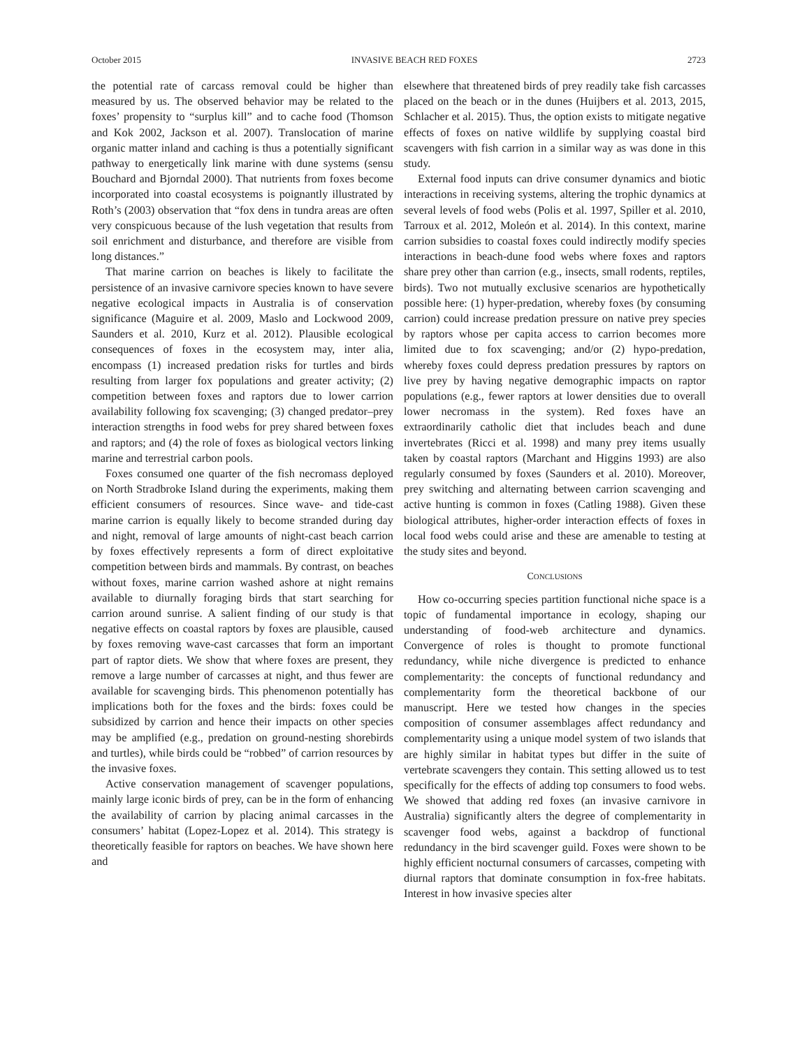October 2015 INVASIVE BEACH RED FOXES 2723
the potential rate of carcass removal could be higher than measured by us. The observed behavior may be related to the foxes’ propensity to “surplus kill” and to cache food (Thomson and Kok 2002, Jackson et al. 2007). Translocation of marine organic matter inland and caching is thus a potentially significant pathway to energetically link marine with dune systems (sensu Bouchard and Bjorndal 2000). That nutrients from foxes become incorporated into coastal ecosystems is poignantly illustrated by Roth’s (2003) observation that “fox dens in tundra areas are often very conspicuous because of the lush vegetation that results from soil enrichment and disturbance, and therefore are visible from long distances.”
That marine carrion on beaches is likely to facilitate the persistence of an invasive carnivore species known to have severe negative ecological impacts in Australia is of conservation significance (Maguire et al. 2009, Maslo and Lockwood 2009, Saunders et al. 2010, Kurz et al. 2012). Plausible ecological consequences of foxes in the ecosystem may, inter alia, encompass (1) increased predation risks for turtles and birds resulting from larger fox populations and greater activity; (2) competition between foxes and raptors due to lower carrion availability following fox scavenging; (3) changed predator–prey interaction strengths in food webs for prey shared between foxes and raptors; and (4) the role of foxes as biological vectors linking marine and terrestrial carbon pools.
Foxes consumed one quarter of the fish necromass deployed on North Stradbroke Island during the experiments, making them efficient consumers of resources. Since wave- and tide-cast marine carrion is equally likely to become stranded during day and night, removal of large amounts of night-cast beach carrion by foxes effectively represents a form of direct exploitative competition between birds and mammals. By contrast, on beaches without foxes, marine carrion washed ashore at night remains available to diurnally foraging birds that start searching for carrion around sunrise. A salient finding of our study is that negative effects on coastal raptors by foxes are plausible, caused by foxes removing wave-cast carcasses that form an important part of raptor diets. We show that where foxes are present, they remove a large number of carcasses at night, and thus fewer are available for scavenging birds. This phenomenon potentially has implications both for the foxes and the birds: foxes could be subsidized by carrion and hence their impacts on other species may be amplified (e.g., predation on ground-nesting shorebirds and turtles), while birds could be “robbed” of carrion resources by the invasive foxes.
Active conservation management of scavenger populations, mainly large iconic birds of prey, can be in the form of enhancing the availability of carrion by placing animal carcasses in the consumers’ habitat (Lopez-Lopez et al. 2014). This strategy is theoretically feasible for raptors on beaches. We have shown here and
elsewhere that threatened birds of prey readily take fish carcasses placed on the beach or in the dunes (Huijbers et al. 2013, 2015, Schlacher et al. 2015). Thus, the option exists to mitigate negative effects of foxes on native wildlife by supplying coastal bird scavengers with fish carrion in a similar way as was done in this study.
External food inputs can drive consumer dynamics and biotic interactions in receiving systems, altering the trophic dynamics at several levels of food webs (Polis et al. 1997, Spiller et al. 2010, Tarroux et al. 2012, Moleón et al. 2014). In this context, marine carrion subsidies to coastal foxes could indirectly modify species interactions in beach-dune food webs where foxes and raptors share prey other than carrion (e.g., insects, small rodents, reptiles, birds). Two not mutually exclusive scenarios are hypothetically possible here: (1) hyper-predation, whereby foxes (by consuming carrion) could increase predation pressure on native prey species by raptors whose per capita access to carrion becomes more limited due to fox scavenging; and/or (2) hypo-predation, whereby foxes could depress predation pressures by raptors on live prey by having negative demographic impacts on raptor populations (e.g., fewer raptors at lower densities due to overall lower necromass in the system). Red foxes have an extraordinarily catholic diet that includes beach and dune invertebrates (Ricci et al. 1998) and many prey items usually taken by coastal raptors (Marchant and Higgins 1993) are also regularly consumed by foxes (Saunders et al. 2010). Moreover, prey switching and alternating between carrion scavenging and active hunting is common in foxes (Catling 1988). Given these biological attributes, higher-order interaction effects of foxes in local food webs could arise and these are amenable to testing at the study sites and beyond.
CONCLUSIONS
How co-occurring species partition functional niche space is a topic of fundamental importance in ecology, shaping our understanding of food-web architecture and dynamics. Convergence of roles is thought to promote functional redundancy, while niche divergence is predicted to enhance complementarity: the concepts of functional redundancy and complementarity form the theoretical backbone of our manuscript. Here we tested how changes in the species composition of consumer assemblages affect redundancy and complementarity using a unique model system of two islands that are highly similar in habitat types but differ in the suite of vertebrate scavengers they contain. This setting allowed us to test specifically for the effects of adding top consumers to food webs. We showed that adding red foxes (an invasive carnivore in Australia) significantly alters the degree of complementarity in scavenger food webs, against a backdrop of functional redundancy in the bird scavenger guild. Foxes were shown to be highly efficient nocturnal consumers of carcasses, competing with diurnal raptors that dominate consumption in fox-free habitats. Interest in how invasive species alter